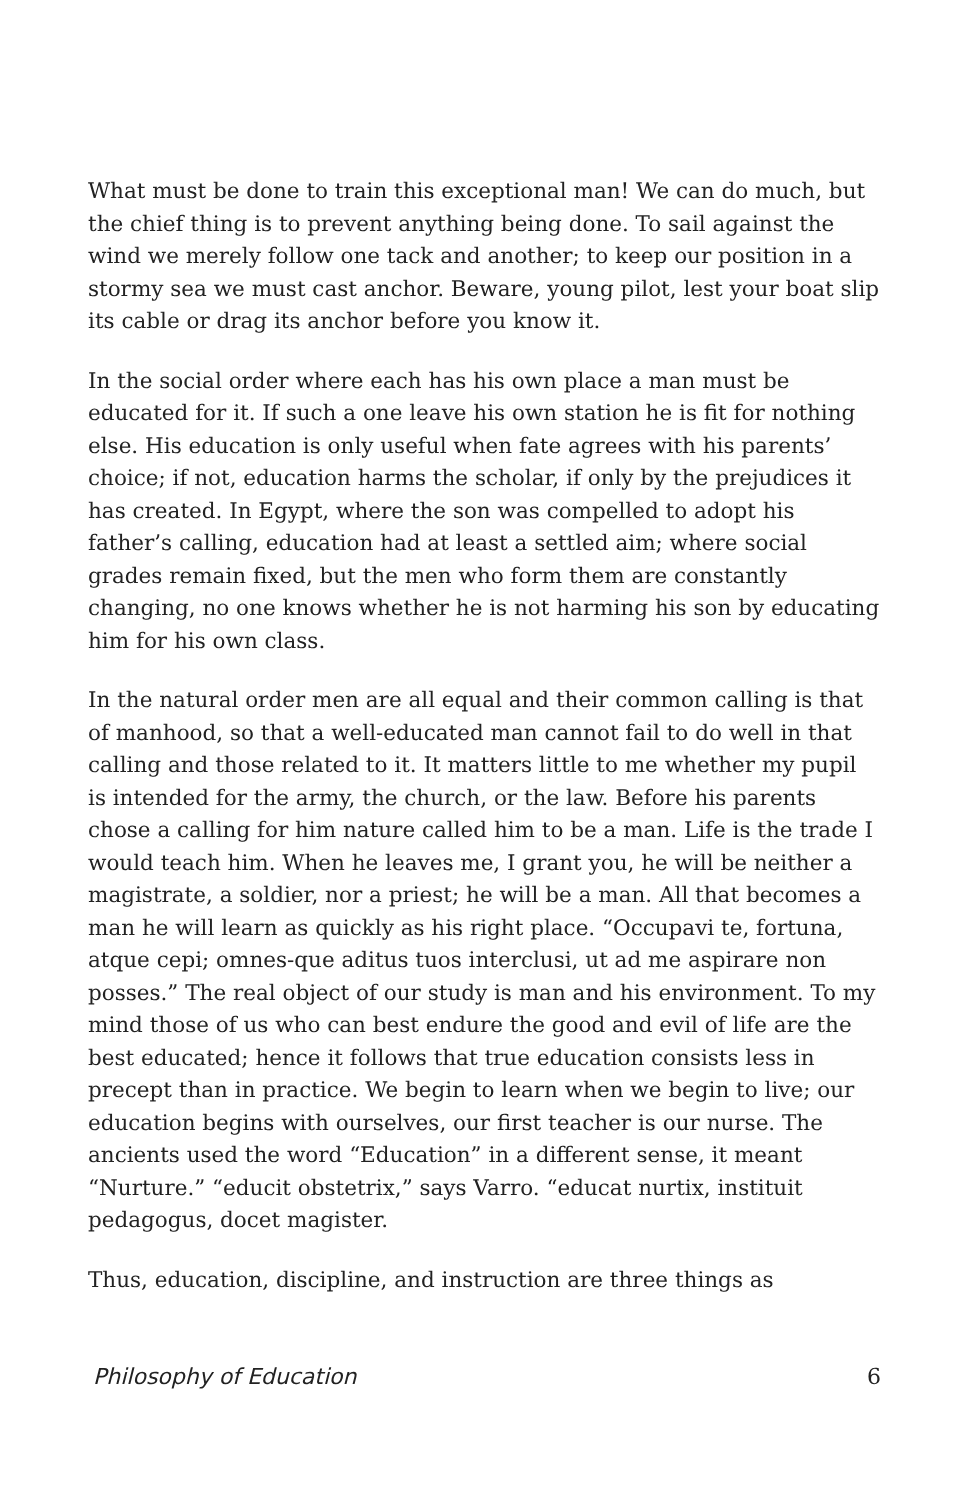What must be done to train this exceptional man! We can do much, but the chief thing is to prevent anything being done. To sail against the wind we merely follow one tack and another; to keep our position in a stormy sea we must cast anchor. Beware, young pilot, lest your boat slip its cable or drag its anchor before you know it.
In the social order where each has his own place a man must be educated for it. If such a one leave his own station he is fit for nothing else. His education is only useful when fate agrees with his parents’ choice; if not, education harms the scholar, if only by the prejudices it has created. In Egypt, where the son was compelled to adopt his father’s calling, education had at least a settled aim; where social grades remain fixed, but the men who form them are constantly changing, no one knows whether he is not harming his son by educating him for his own class.
In the natural order men are all equal and their common calling is that of manhood, so that a well-educated man cannot fail to do well in that calling and those related to it. It matters little to me whether my pupil is intended for the army, the church, or the law. Before his parents chose a calling for him nature called him to be a man. Life is the trade I would teach him. When he leaves me, I grant you, he will be neither a magistrate, a soldier, nor a priest; he will be a man. All that becomes a man he will learn as quickly as his right place. “Occupavi te, fortuna, atque cepi; omnes-que aditus tuos interclusi, ut ad me aspirare non posses.” The real object of our study is man and his environment. To my mind those of us who can best endure the good and evil of life are the best educated; hence it follows that true education consists less in precept than in practice. We begin to learn when we begin to live; our education begins with ourselves, our first teacher is our nurse. The ancients used the word “Education” in a different sense, it meant “Nurture.” “educit obstetrix,” says Varro. “educat nurtix, instituit pedagogus, docet magister.
Thus, education, discipline, and instruction are three things as
Philosophy of Education 6